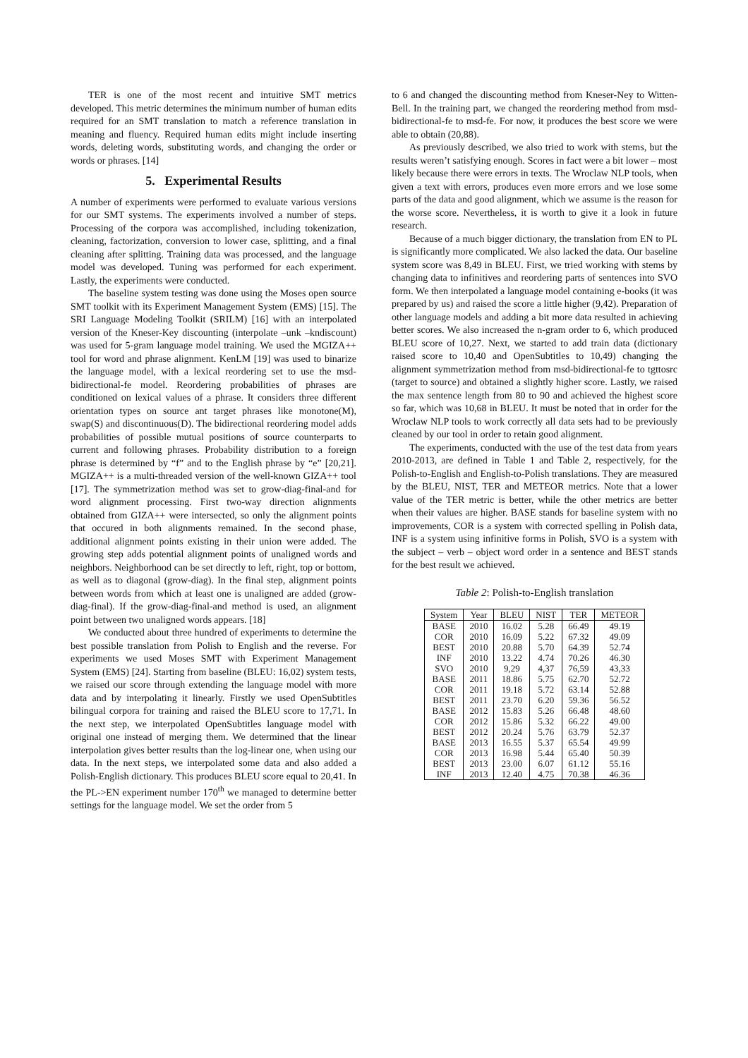TER is one of the most recent and intuitive SMT metrics developed. This metric determines the minimum number of human edits required for an SMT translation to match a reference translation in meaning and fluency. Required human edits might include inserting words, deleting words, substituting words, and changing the order or words or phrases. [14]
5. Experimental Results
A number of experiments were performed to evaluate various versions for our SMT systems. The experiments involved a number of steps. Processing of the corpora was accomplished, including tokenization, cleaning, factorization, conversion to lower case, splitting, and a final cleaning after splitting. Training data was processed, and the language model was developed. Tuning was performed for each experiment. Lastly, the experiments were conducted.
The baseline system testing was done using the Moses open source SMT toolkit with its Experiment Management System (EMS) [15]. The SRI Language Modeling Toolkit (SRILM) [16] with an interpolated version of the Kneser-Key discounting (interpolate –unk –kndiscount) was used for 5-gram language model training. We used the MGIZA++ tool for word and phrase alignment. KenLM [19] was used to binarize the language model, with a lexical reordering set to use the msd-bidirectional-fe model. Reordering probabilities of phrases are conditioned on lexical values of a phrase. It considers three different orientation types on source ant target phrases like monotone(M), swap(S) and discontinuous(D). The bidirectional reordering model adds probabilities of possible mutual positions of source counterparts to current and following phrases. Probability distribution to a foreign phrase is determined by “f” and to the English phrase by “e” [20,21]. MGIZA++ is a multi-threaded version of the well-known GIZA++ tool [17]. The symmetrization method was set to grow-diag-final-and for word alignment processing. First two-way direction alignments obtained from GIZA++ were intersected, so only the alignment points that occured in both alignments remained. In the second phase, additional alignment points existing in their union were added. The growing step adds potential alignment points of unaligned words and neighbors. Neighborhood can be set directly to left, right, top or bottom, as well as to diagonal (grow-diag). In the final step, alignment points between words from which at least one is unaligned are added (grow-diag-final). If the grow-diag-final-and method is used, an alignment point between two unaligned words appears. [18]
We conducted about three hundred of experiments to determine the best possible translation from Polish to English and the reverse. For experiments we used Moses SMT with Experiment Management System (EMS) [24]. Starting from baseline (BLEU: 16,02) system tests, we raised our score through extending the language model with more data and by interpolating it linearly. Firstly we used OpenSubtitles bilingual corpora for training and raised the BLEU score to 17,71. In the next step, we interpolated OpenSubtitles language model with original one instead of merging them. We determined that the linear interpolation gives better results than the log-linear one, when using our data. In the next steps, we interpolated some data and also added a Polish-English dictionary. This produces BLEU score equal to 20,41. In the PL->EN experiment number 170<sup>th</sup> we managed to determine better settings for the language model. We set the order from 5
to 6 and changed the discounting method from Kneser-Ney to Witten-Bell. In the training part, we changed the reordering method from msd-bidirectional-fe to msd-fe. For now, it produces the best score we were able to obtain (20,88).
As previously described, we also tried to work with stems, but the results weren’t satisfying enough. Scores in fact were a bit lower – most likely because there were errors in texts. The Wroclaw NLP tools, when given a text with errors, produces even more errors and we lose some parts of the data and good alignment, which we assume is the reason for the worse score. Nevertheless, it is worth to give it a look in future research.
Because of a much bigger dictionary, the translation from EN to PL is significantly more complicated. We also lacked the data. Our baseline system score was 8,49 in BLEU. First, we tried working with stems by changing data to infinitives and reordering parts of sentences into SVO form. We then interpolated a language model containing e-books (it was prepared by us) and raised the score a little higher (9,42). Preparation of other language models and adding a bit more data resulted in achieving better scores. We also increased the n-gram order to 6, which produced BLEU score of 10,27. Next, we started to add train data (dictionary raised score to 10,40 and OpenSubtitles to 10,49) changing the alignment symmetrization method from msd-bidirectional-fe to tgttosrc (target to source) and obtained a slightly higher score. Lastly, we raised the max sentence length from 80 to 90 and achieved the highest score so far, which was 10,68 in BLEU. It must be noted that in order for the Wroclaw NLP tools to work correctly all data sets had to be previously cleaned by our tool in order to retain good alignment.
The experiments, conducted with the use of the test data from years 2010-2013, are defined in Table 1 and Table 2, respectively, for the Polish-to-English and English-to-Polish translations. They are measured by the BLEU, NIST, TER and METEOR metrics. Note that a lower value of the TER metric is better, while the other metrics are better when their values are higher. BASE stands for baseline system with no improvements, COR is a system with corrected spelling in Polish data, INF is a system using infinitive forms in Polish, SVO is a system with the subject – verb – object word order in a sentence and BEST stands for the best result we achieved.
Table 2: Polish-to-English translation
| System | Year | BLEU | NIST | TER | METEOR |
| --- | --- | --- | --- | --- | --- |
| BASE | 2010 | 16.02 | 5.28 | 66.49 | 49.19 |
| COR | 2010 | 16.09 | 5.22 | 67.32 | 49.09 |
| BEST | 2010 | 20.88 | 5.70 | 64.39 | 52.74 |
| INF | 2010 | 13.22 | 4.74 | 70.26 | 46.30 |
| SVO | 2010 | 9,29 | 4,37 | 76,59 | 43,33 |
| BASE | 2011 | 18.86 | 5.75 | 62.70 | 52.72 |
| COR | 2011 | 19.18 | 5.72 | 63.14 | 52.88 |
| BEST | 2011 | 23.70 | 6.20 | 59.36 | 56.52 |
| BASE | 2012 | 15.83 | 5.26 | 66.48 | 48.60 |
| COR | 2012 | 15.86 | 5.32 | 66.22 | 49.00 |
| BEST | 2012 | 20.24 | 5.76 | 63.79 | 52.37 |
| BASE | 2013 | 16.55 | 5.37 | 65.54 | 49.99 |
| COR | 2013 | 16.98 | 5.44 | 65.40 | 50.39 |
| BEST | 2013 | 23.00 | 6.07 | 61.12 | 55.16 |
| INF | 2013 | 12.40 | 4.75 | 70.38 | 46.36 |